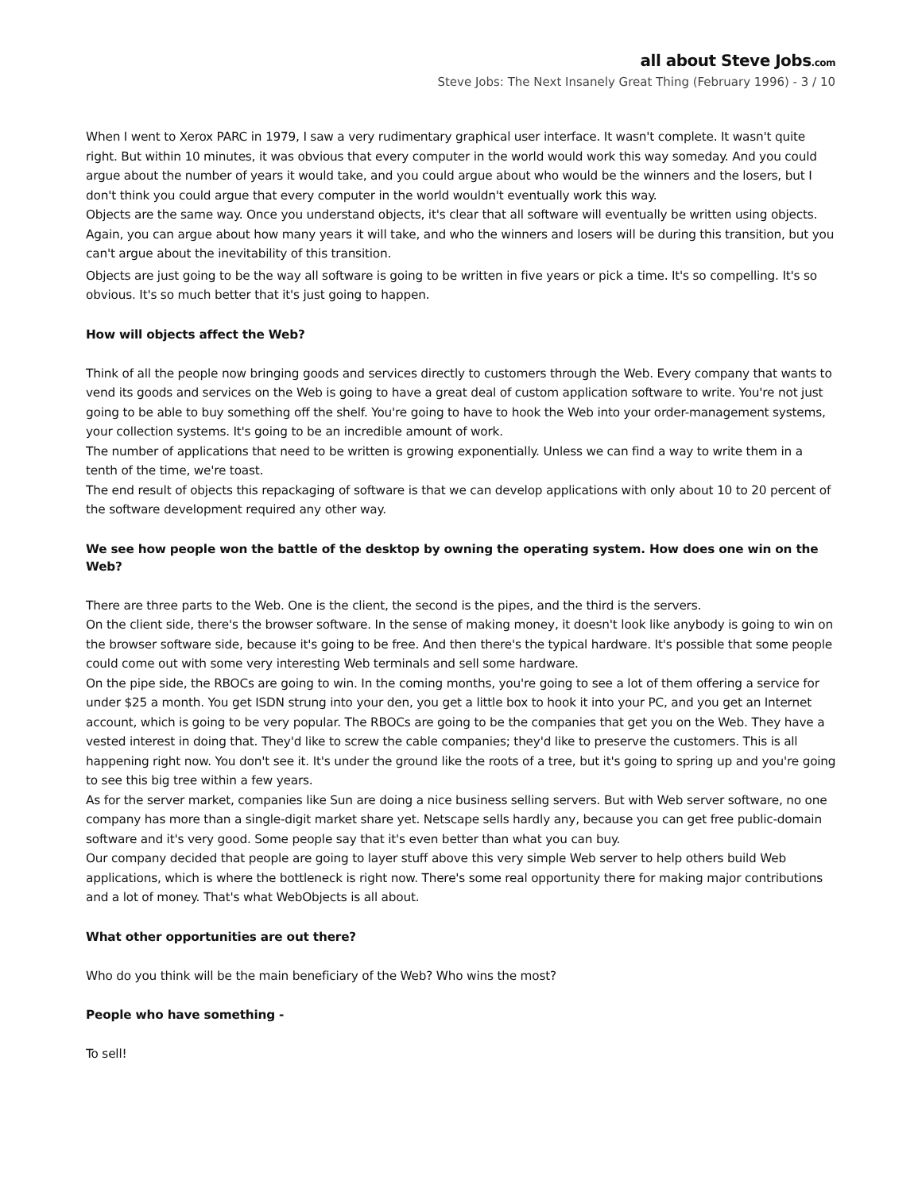all about Steve Jobs.com
Steve Jobs: The Next Insanely Great Thing (February 1996) - 3 / 10
When I went to Xerox PARC in 1979, I saw a very rudimentary graphical user interface. It wasn't complete. It wasn't quite right. But within 10 minutes, it was obvious that every computer in the world would work this way someday. And you could argue about the number of years it would take, and you could argue about who would be the winners and the losers, but I don't think you could argue that every computer in the world wouldn't eventually work this way.
Objects are the same way. Once you understand objects, it's clear that all software will eventually be written using objects. Again, you can argue about how many years it will take, and who the winners and losers will be during this transition, but you can't argue about the inevitability of this transition.
Objects are just going to be the way all software is going to be written in five years or pick a time. It's so compelling. It's so obvious. It's so much better that it's just going to happen.
How will objects affect the Web?
Think of all the people now bringing goods and services directly to customers through the Web. Every company that wants to vend its goods and services on the Web is going to have a great deal of custom application software to write. You're not just going to be able to buy something off the shelf. You're going to have to hook the Web into your order-management systems, your collection systems. It's going to be an incredible amount of work.
The number of applications that need to be written is growing exponentially. Unless we can find a way to write them in a tenth of the time, we're toast.
The end result of objects this repackaging of software is that we can develop applications with only about 10 to 20 percent of the software development required any other way.
We see how people won the battle of the desktop by owning the operating system. How does one win on the Web?
There are three parts to the Web. One is the client, the second is the pipes, and the third is the servers.
On the client side, there's the browser software. In the sense of making money, it doesn't look like anybody is going to win on the browser software side, because it's going to be free. And then there's the typical hardware. It's possible that some people could come out with some very interesting Web terminals and sell some hardware.
On the pipe side, the RBOCs are going to win. In the coming months, you're going to see a lot of them offering a service for under $25 a month. You get ISDN strung into your den, you get a little box to hook it into your PC, and you get an Internet account, which is going to be very popular. The RBOCs are going to be the companies that get you on the Web. They have a vested interest in doing that. They'd like to screw the cable companies; they'd like to preserve the customers. This is all happening right now. You don't see it. It's under the ground like the roots of a tree, but it's going to spring up and you're going to see this big tree within a few years.
As for the server market, companies like Sun are doing a nice business selling servers. But with Web server software, no one company has more than a single-digit market share yet. Netscape sells hardly any, because you can get free public-domain software and it's very good. Some people say that it's even better than what you can buy.
Our company decided that people are going to layer stuff above this very simple Web server to help others build Web applications, which is where the bottleneck is right now. There's some real opportunity there for making major contributions and a lot of money. That's what WebObjects is all about.
What other opportunities are out there?
Who do you think will be the main beneficiary of the Web? Who wins the most?
People who have something -
To sell!